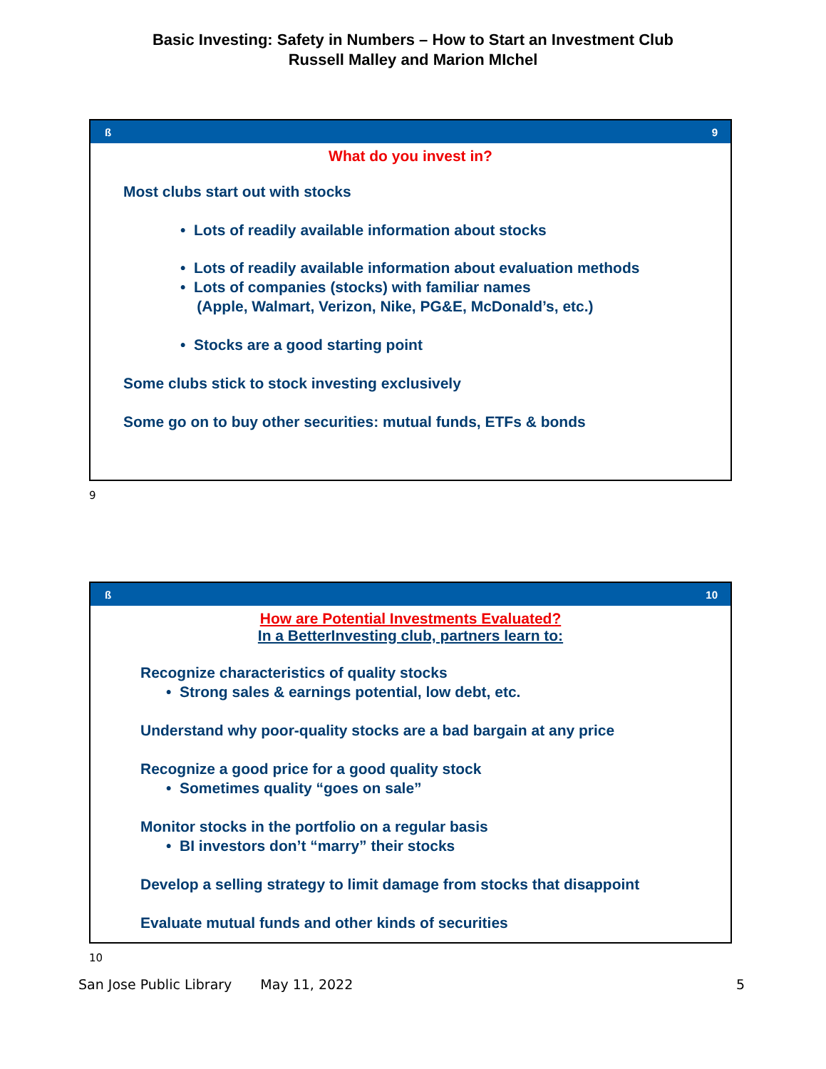Basic Investing: Safety in Numbers – How to Start an Investment Club
Russell Malley and Marion MIchel
ß 9
What do you invest in?
Most clubs start out with stocks
• Lots of readily available information about stocks
• Lots of readily available information about evaluation methods
• Lots of companies (stocks) with familiar names
(Apple, Walmart, Verizon, Nike, PG&E, McDonald’s, etc.)
• Stocks are a good starting point
Some clubs stick to stock investing exclusively
Some go on to buy other securities: mutual funds, ETFs & bonds
9
ß 10
How are Potential Investments Evaluated?
In a BetterInvesting club, partners learn to:
Recognize characteristics of quality stocks
• Strong sales & earnings potential, low debt, etc.
Understand why poor-quality stocks are a bad bargain at any price
Recognize a good price for a good quality stock
• Sometimes quality “goes on sale”
Monitor stocks in the portfolio on a regular basis
• BI investors don’t “marry” their stocks
Develop a selling strategy to limit damage from stocks that disappoint
Evaluate mutual funds and other kinds of securities
10
San Jose Public Library May 11, 2022 5